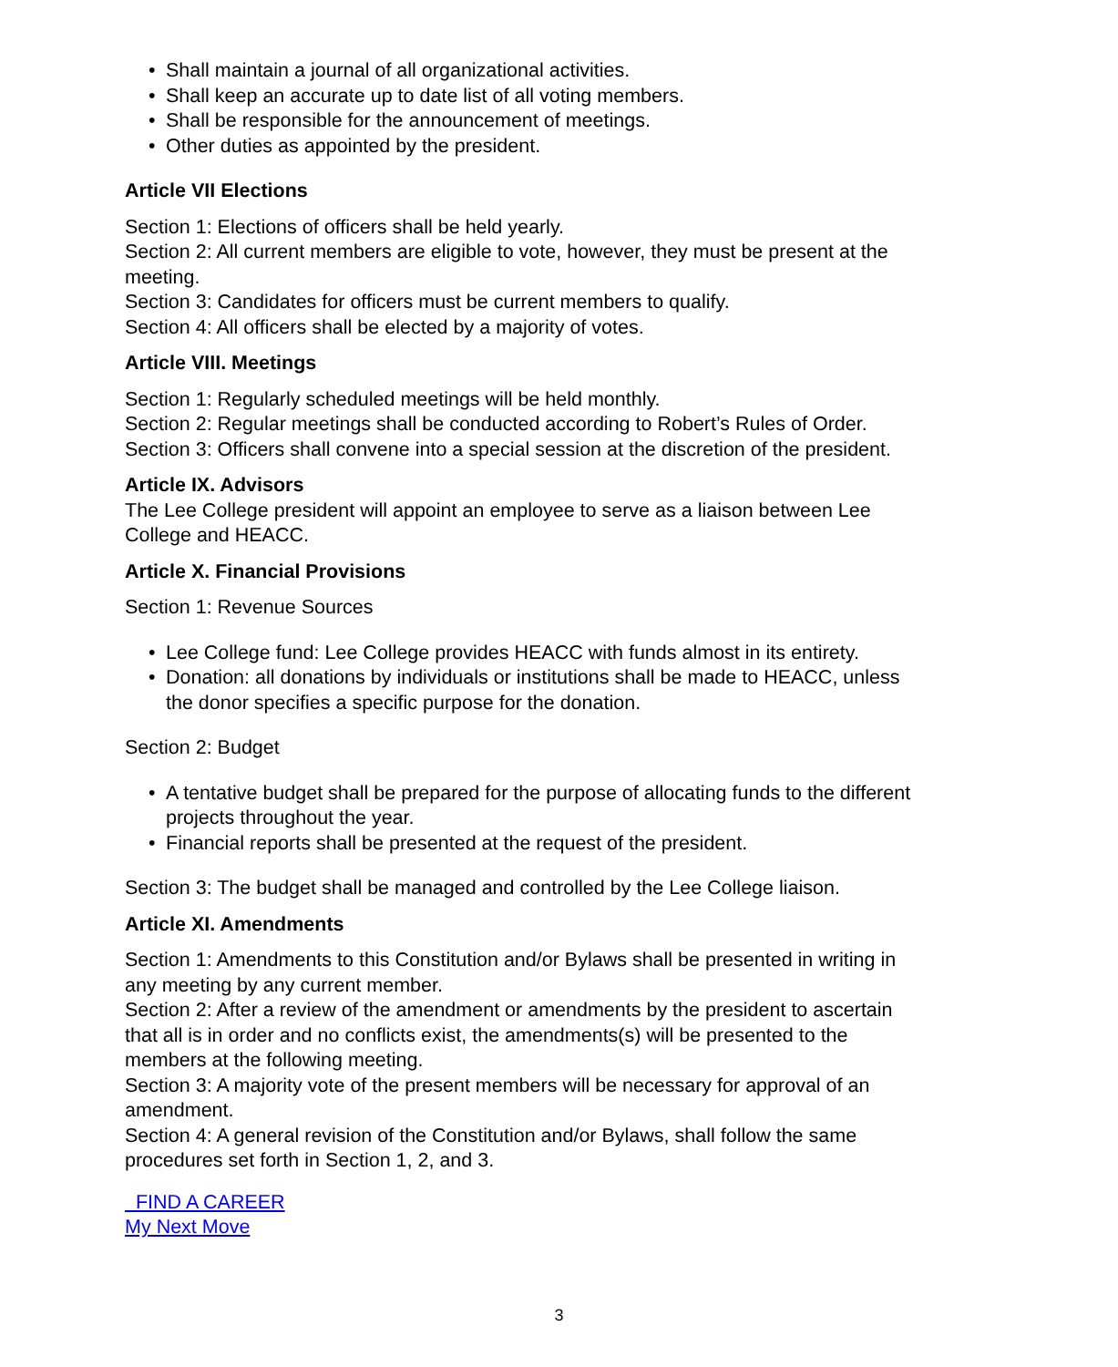• Shall maintain a journal of all organizational activities.
• Shall keep an accurate up to date list of all voting members.
• Shall be responsible for the announcement of meetings.
• Other duties as appointed by the president.
Article VII Elections
Section 1: Elections of officers shall be held yearly.
Section 2: All current members are eligible to vote, however, they must be present at the meeting.
Section 3: Candidates for officers must be current members to qualify.
Section 4: All officers shall be elected by a majority of votes.
Article VIII. Meetings
Section 1: Regularly scheduled meetings will be held monthly.
Section 2: Regular meetings shall be conducted according to Robert’s Rules of Order.
Section 3: Officers shall convene into a special session at the discretion of the president.
Article IX. Advisors
The Lee College president will appoint an employee to serve as a liaison between Lee College and HEACC.
Article X. Financial Provisions
Section 1: Revenue Sources
• Lee College fund: Lee College provides HEACC with funds almost in its entirety.
• Donation: all donations by individuals or institutions shall be made to HEACC, unless the donor specifies a specific purpose for the donation.
Section 2: Budget
• A tentative budget shall be prepared for the purpose of allocating funds to the different projects throughout the year.
• Financial reports shall be presented at the request of the president.
Section 3: The budget shall be managed and controlled by the Lee College liaison.
Article XI. Amendments
Section 1: Amendments to this Constitution and/or Bylaws shall be presented in writing in any meeting by any current member.
Section 2: After a review of the amendment or amendments by the president to ascertain that all is in order and no conflicts exist, the amendments(s) will be presented to the members at the following meeting.
Section 3: A majority vote of the present members will be necessary for approval of an amendment.
Section 4: A general revision of the Constitution and/or Bylaws, shall follow the same procedures set forth in Section 1, 2, and 3.
FIND A CAREER
My Next Move
3